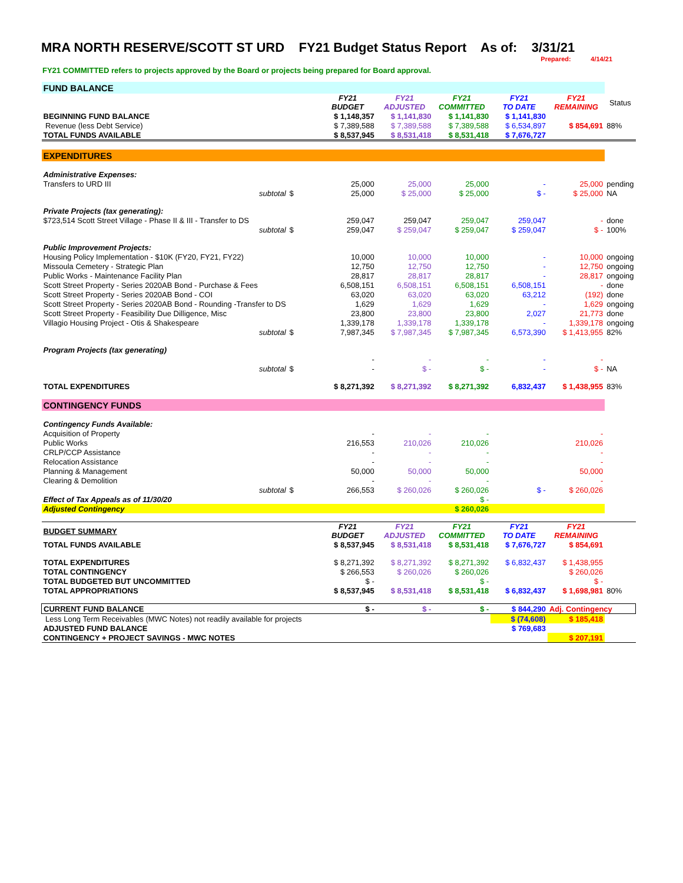MRA NORTH RESERVE/SCOTT ST URD FY21 Budget Status Report As of: 3/31/21
Prepared: 4/14/21
FY21 COMMITTED refers to projects approved by the Board or projects being prepared for Board approval.
| FUND BALANCE | | | | | | | |
| | | FY21 BUDGET | FY21 ADJUSTED | FY21 COMMITTED | FY21 TO DATE | FY21 REMAINING | Status |
| BEGINNING FUND BALANCE | | $ 1,148,357 | $ 1,141,830 | $ 1,141,830 | $ 1,141,830 | | |
| Revenue (less Debt Service) | | $ 7,389,588 | $ 7,389,588 | $ 7,389,588 | $ 6,534,897 | $ 854,691 | 88% |
| TOTAL FUNDS AVAILABLE | | $ 8,537,945 | $ 8,531,418 | $ 8,531,418 | $ 7,676,727 | | |
| EXPENDITURES | | | | | | | |
| Administrative Expenses: | | | | | | | |
| Transfers to URD III | | 25,000 | 25,000 | 25,000 | - | 25,000 | pending |
| subtotal | $ | 25,000 | $ 25,000 | $ 25,000 | $ - | $ 25,000 | NA |
| Private Projects (tax generating): | | | | | | | |
| $723,514 Scott Street Village - Phase II & III - Transfer to DS | | 259,047 | 259,047 | 259,047 | 259,047 | - | done |
| subtotal | $ | 259,047 | $ 259,047 | $ 259,047 | $ 259,047 | $ - | 100% |
| Public Improvement Projects: | | | | | | | |
| Housing Policy Implementation - $10K (FY20, FY21, FY22) | | 10,000 | 10,000 | 10,000 | - | 10,000 | ongoing |
| Missoula Cemetery - Strategic Plan | | 12,750 | 12,750 | 12,750 | - | 12,750 | ongoing |
| Public Works - Maintenance Facility Plan | | 28,817 | 28,817 | 28,817 | - | 28,817 | ongoing |
| Scott Street Property - Series 2020AB Bond - Purchase & Fees | | 6,508,151 | 6,508,151 | 6,508,151 | 6,508,151 | - | done |
| Scott Street Property - Series 2020AB Bond - COI | | 63,020 | 63,020 | 63,020 | 63,212 | (192) | done |
| Scott Street Property - Series 2020AB Bond - Rounding -Transfer to DS | | 1,629 | 1,629 | 1,629 | - | 1,629 | ongoing |
| Scott Street Property - Feasibility Due Dilligence, Misc | | 23,800 | 23,800 | 23,800 | 2,027 | 21,773 | done |
| Villagio Housing Project - Otis & Shakespeare | | 1,339,178 | 1,339,178 | 1,339,178 | - | 1,339,178 | ongoing |
| subtotal | $ | 7,987,345 | $ 7,987,345 | $ 7,987,345 | 6,573,390 | $ 1,413,955 | 82% |
| Program Projects (tax generating) | | | | | | | |
| | | - | - | - | - | - | |
| subtotal | $ | - | $ - | $ - | - | $ - | NA |
| TOTAL EXPENDITURES | | $ 8,271,392 | $ 8,271,392 | $ 8,271,392 | 6,832,437 | $ 1,438,955 | 83% |
| CONTINGENCY FUNDS | | | | | | | |
| Contingency Funds Available: | | | | | | | |
| Acquisition of Property | | - | - | - | | - | |
| Public Works | | 216,553 | 210,026 | 210,026 | | 210,026 | |
| CRLP/CCP Assistance | | - | - | - | | - | |
| Relocation Assistance | | - | - | - | | - | |
| Planning & Management | | 50,000 | 50,000 | 50,000 | | 50,000 | |
| Clearing & Demolition | | - | - | - | | - | |
| subtotal | $ | 266,553 | $ 260,026 | $ 260,026 | $ - | $ 260,026 | |
| Effect of Tax Appeals as of 11/30/20 | | | | $ - | | | |
| Adjusted Contingency | | | | $ 260,026 | | | |
| BUDGET SUMMARY | | FY21 BUDGET | FY21 ADJUSTED | FY21 COMMITTED | FY21 TO DATE | FY21 REMAINING | |
| TOTAL FUNDS AVAILABLE | | $ 8,537,945 | $ 8,531,418 | $ 8,531,418 | $ 7,676,727 | $ 854,691 | |
| TOTAL EXPENDITURES | | $ 8,271,392 | $ 8,271,392 | $ 8,271,392 | $ 6,832,437 | $ 1,438,955 | |
| TOTAL CONTINGENCY | | $ 266,553 | $ 260,026 | $ 260,026 | | $ 260,026 | |
| TOTAL BUDGETED BUT UNCOMMITTED | | $ - | | $ - | | $ - | |
| TOTAL APPROPRIATIONS | | $ 8,537,945 | $ 8,531,418 | $ 8,531,418 | $ 6,832,437 | $ 1,698,981 | 80% |
| CURRENT FUND BALANCE | | $ - | $ - | $ - | $ 844,290 | Adj. Contingency | |
| Less Long Term Receivables (MWC Notes) not readily available for projects | | | | | $ (74,608) | $ 185,418 | |
| ADJUSTED FUND BALANCE | | | | | $ 769,683 | | |
| CONTINGENCY + PROJECT SAVINGS - MWC NOTES | | | | | | $ 207,191 | |